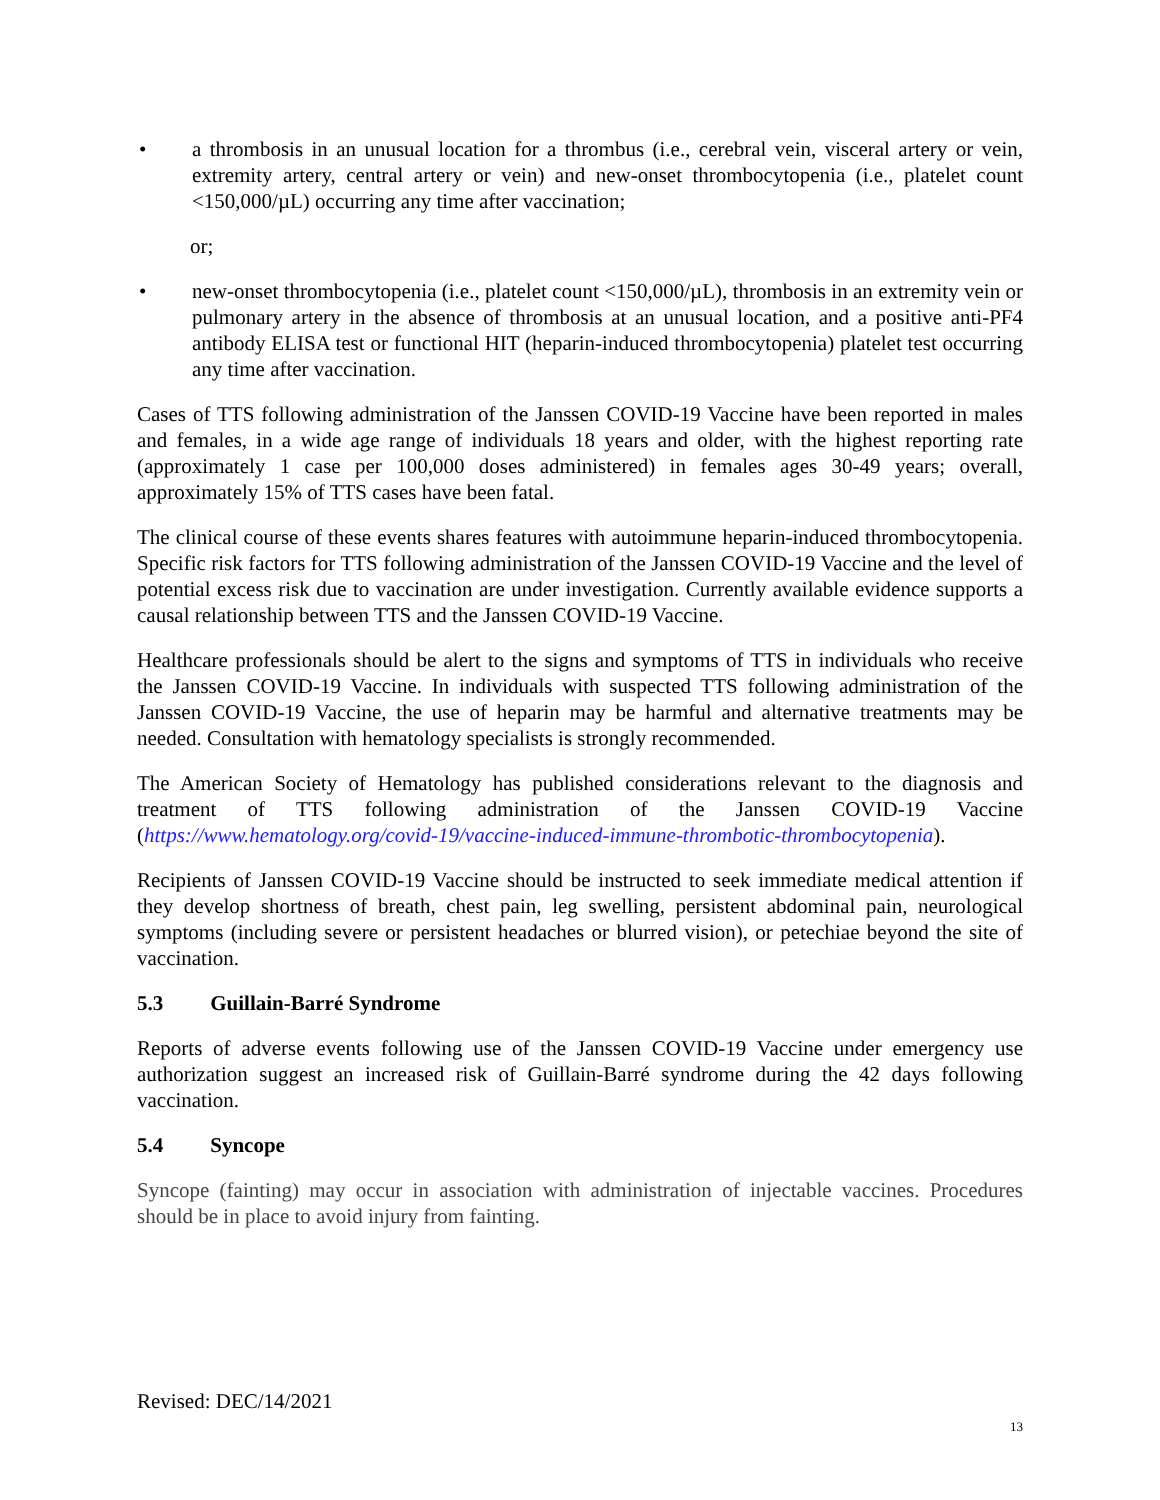• a thrombosis in an unusual location for a thrombus (i.e., cerebral vein, visceral artery or vein, extremity artery, central artery or vein) and new-onset thrombocytopenia (i.e., platelet count <150,000/µL) occurring any time after vaccination;
or;
• new-onset thrombocytopenia (i.e., platelet count <150,000/µL), thrombosis in an extremity vein or pulmonary artery in the absence of thrombosis at an unusual location, and a positive anti-PF4 antibody ELISA test or functional HIT (heparin-induced thrombocytopenia) platelet test occurring any time after vaccination.
Cases of TTS following administration of the Janssen COVID-19 Vaccine have been reported in males and females, in a wide age range of individuals 18 years and older, with the highest reporting rate (approximately 1 case per 100,000 doses administered) in females ages 30-49 years; overall, approximately 15% of TTS cases have been fatal.
The clinical course of these events shares features with autoimmune heparin-induced thrombocytopenia. Specific risk factors for TTS following administration of the Janssen COVID-19 Vaccine and the level of potential excess risk due to vaccination are under investigation. Currently available evidence supports a causal relationship between TTS and the Janssen COVID-19 Vaccine.
Healthcare professionals should be alert to the signs and symptoms of TTS in individuals who receive the Janssen COVID-19 Vaccine. In individuals with suspected TTS following administration of the Janssen COVID-19 Vaccine, the use of heparin may be harmful and alternative treatments may be needed. Consultation with hematology specialists is strongly recommended.
The American Society of Hematology has published considerations relevant to the diagnosis and treatment of TTS following administration of the Janssen COVID-19 Vaccine (https://www.hematology.org/covid-19/vaccine-induced-immune-thrombotic-thrombocytopenia).
Recipients of Janssen COVID-19 Vaccine should be instructed to seek immediate medical attention if they develop shortness of breath, chest pain, leg swelling, persistent abdominal pain, neurological symptoms (including severe or persistent headaches or blurred vision), or petechiae beyond the site of vaccination.
5.3 Guillain-Barré Syndrome
Reports of adverse events following use of the Janssen COVID-19 Vaccine under emergency use authorization suggest an increased risk of Guillain-Barré syndrome during the 42 days following vaccination.
5.4 Syncope
Syncope (fainting) may occur in association with administration of injectable vaccines. Procedures should be in place to avoid injury from fainting.
Revised: DEC/14/2021
13